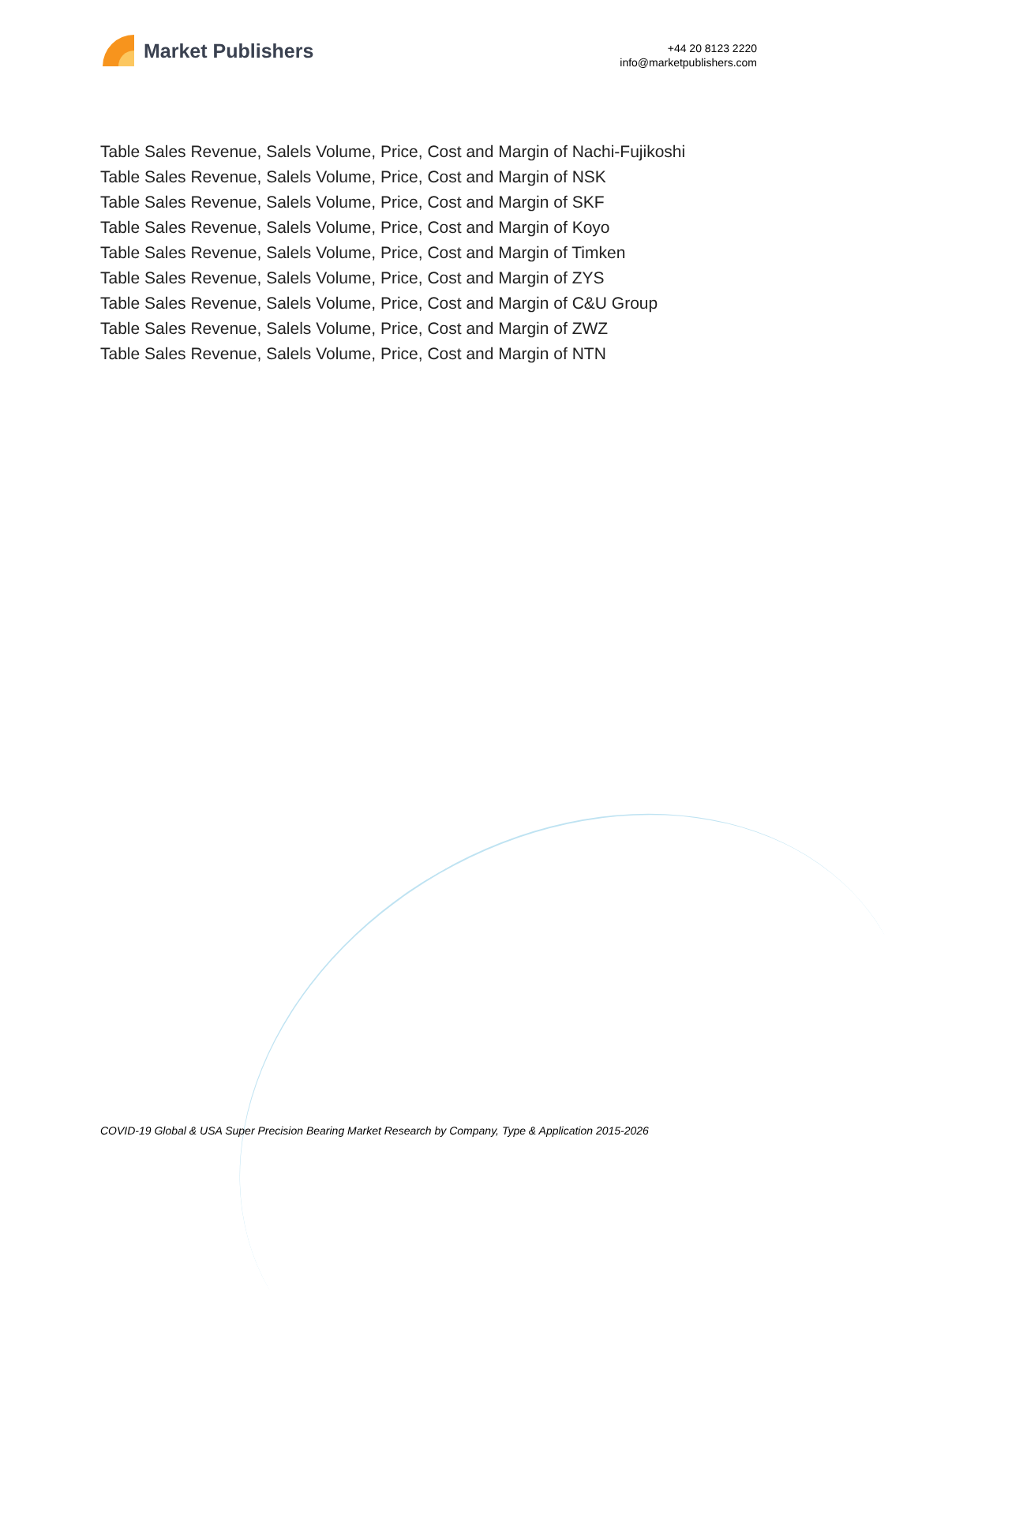Market Publishers
+44 20 8123 2220
info@marketpublishers.com
Table Sales Revenue, Salels Volume, Price, Cost and Margin of Nachi-Fujikoshi
Table Sales Revenue, Salels Volume, Price, Cost and Margin of NSK
Table Sales Revenue, Salels Volume, Price, Cost and Margin of SKF
Table Sales Revenue, Salels Volume, Price, Cost and Margin of Koyo
Table Sales Revenue, Salels Volume, Price, Cost and Margin of Timken
Table Sales Revenue, Salels Volume, Price, Cost and Margin of ZYS
Table Sales Revenue, Salels Volume, Price, Cost and Margin of C&U Group
Table Sales Revenue, Salels Volume, Price, Cost and Margin of ZWZ
Table Sales Revenue, Salels Volume, Price, Cost and Margin of NTN
COVID-19 Global & USA Super Precision Bearing Market Research by Company, Type & Application 2015-2026